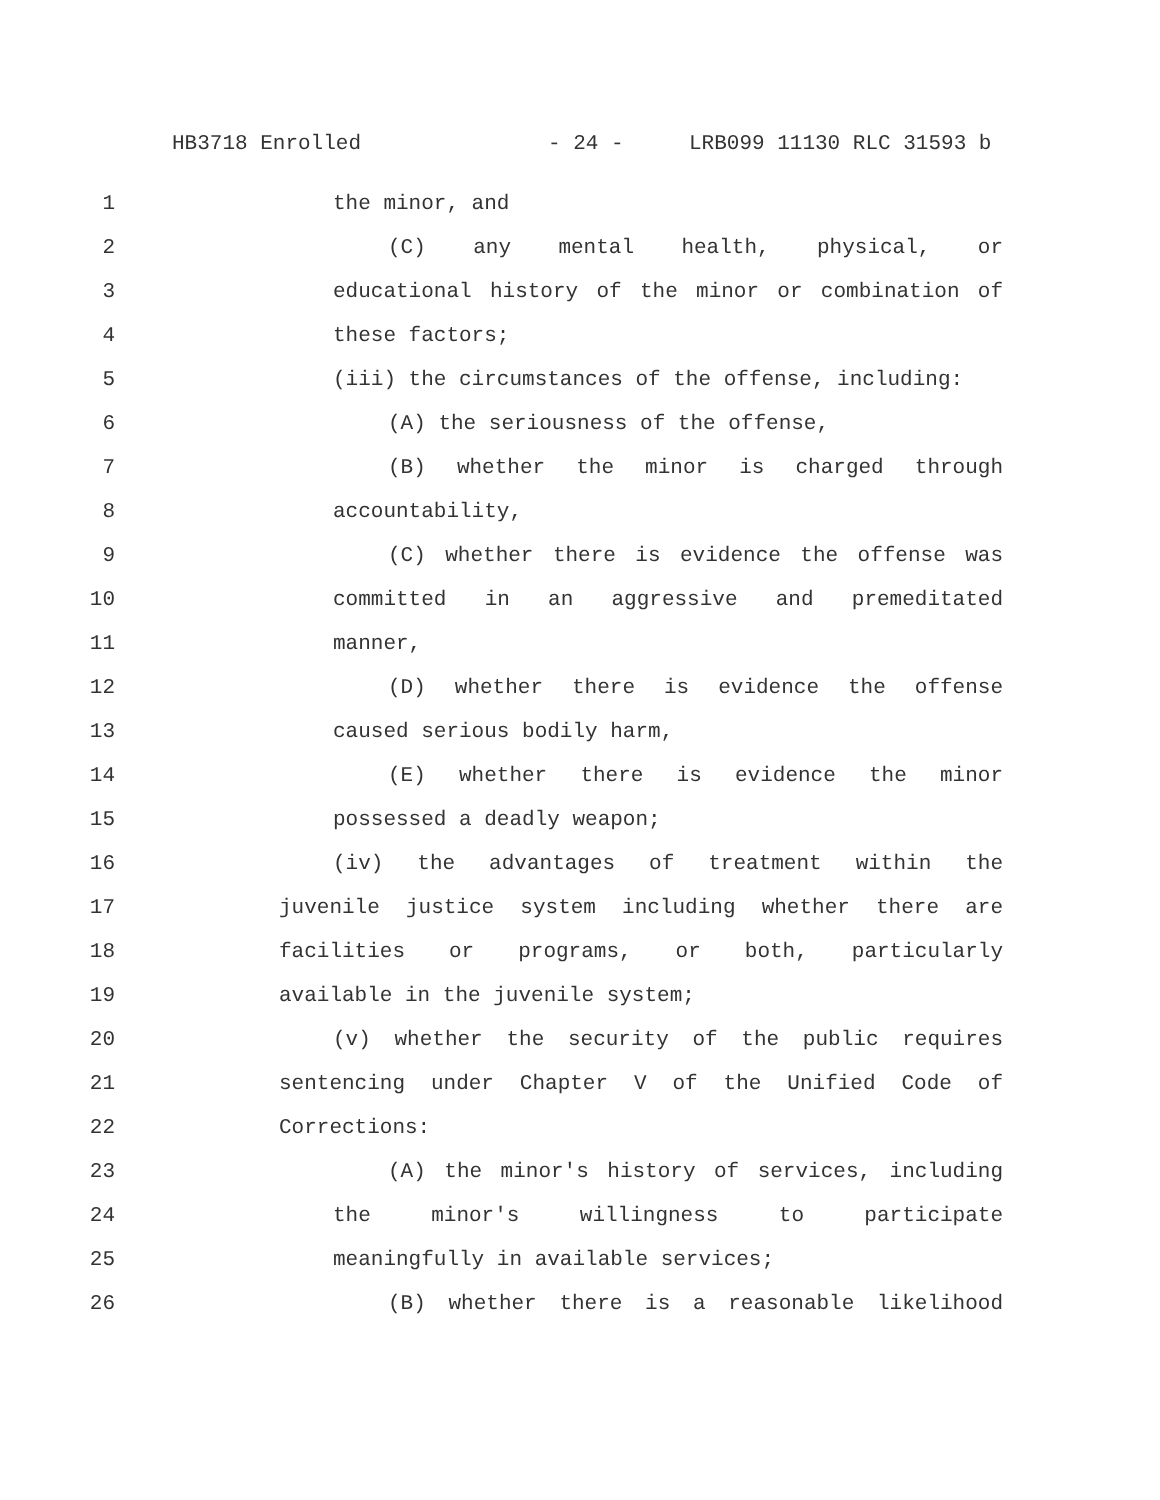HB3718 Enrolled - 24 - LRB099 11130 RLC 31593 b
1 the minor, and
2 (C) any mental health, physical, or
3 educational history of the minor or combination of
4 these factors;
5 (iii) the circumstances of the offense, including:
6 (A) the seriousness of the offense,
7 (B) whether the minor is charged through
8 accountability,
9 (C) whether there is evidence the offense was
10 committed in an aggressive and premeditated
11 manner,
12 (D) whether there is evidence the offense
13 caused serious bodily harm,
14 (E) whether there is evidence the minor
15 possessed a deadly weapon;
16 (iv) the advantages of treatment within the
17 juvenile justice system including whether there are
18 facilities or programs, or both, particularly
19 available in the juvenile system;
20 (v) whether the security of the public requires
21 sentencing under Chapter V of the Unified Code of
22 Corrections:
23 (A) the minor's history of services, including
24 the minor's willingness to participate
25 meaningfully in available services;
26 (B) whether there is a reasonable likelihood